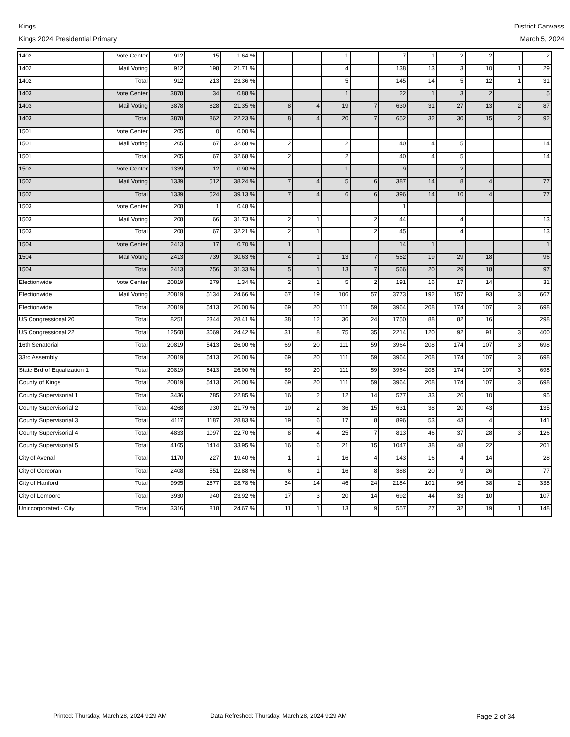Kings
Kings 2024 Presidential Primary
District Canvass
March 5, 2024
| 1402 | Vote Center | 912 | 15 | 1.64 % | | | | 1 | | 7 | 1 | 2 | 2 | | 2 |
| 1402 | Mail Voting | 912 | 198 | 21.71 % | | | | 4 | | 138 | 13 | 3 | 10 | 1 | 29 |
| 1402 | Total | 912 | 213 | 23.36 % | | | | 5 | | 145 | 14 | 5 | 12 | 1 | 31 |
| 1403 | Vote Center | 3878 | 34 | 0.88 % | | | | 1 | | 22 | 1 | 3 | 2 | | 5 |
| 1403 | Mail Voting | 3878 | 828 | 21.35 % | | 8 | 4 | 19 | 7 | 630 | 31 | 27 | 13 | 2 | 87 |
| 1403 | Total | 3878 | 862 | 22.23 % | | 8 | 4 | 20 | 7 | 652 | 32 | 30 | 15 | 2 | 92 |
| 1501 | Vote Center | 205 | 0 | 0.00 % | | | | | | | | | | | |
| 1501 | Mail Voting | 205 | 67 | 32.68 % | | 2 | | 2 | | 40 | 4 | 5 | | | 14 |
| 1501 | Total | 205 | 67 | 32.68 % | | 2 | | 2 | | 40 | 4 | 5 | | | 14 |
| 1502 | Vote Center | 1339 | 12 | 0.90 % | | | | 1 | | 9 | | 2 | | | |
| 1502 | Mail Voting | 1339 | 512 | 38.24 % | | 7 | 4 | 5 | 6 | 387 | 14 | 8 | 4 | | 77 |
| 1502 | Total | 1339 | 524 | 39.13 % | | 7 | 4 | 6 | 6 | 396 | 14 | 10 | 4 | | 77 |
| 1503 | Vote Center | 208 | 1 | 0.48 % | | | | | | 1 | | | | | |
| 1503 | Mail Voting | 208 | 66 | 31.73 % | | 2 | 1 | | 2 | 44 | | 4 | | | 13 |
| 1503 | Total | 208 | 67 | 32.21 % | | 2 | 1 | | 2 | 45 | | 4 | | | 13 |
| 1504 | Vote Center | 2413 | 17 | 0.70 % | | 1 | | | | 14 | 1 | | | | 1 |
| 1504 | Mail Voting | 2413 | 739 | 30.63 % | | 4 | 1 | 13 | 7 | 552 | 19 | 29 | 18 | | 96 |
| 1504 | Total | 2413 | 756 | 31.33 % | | 5 | 1 | 13 | 7 | 566 | 20 | 29 | 18 | | 97 |
| Electionwide | Vote Center | 20819 | 279 | 1.34 % | | 2 | 1 | 5 | 2 | 191 | 16 | 17 | 14 | | 31 |
| Electionwide | Mail Voting | 20819 | 5134 | 24.66 % | | 67 | 19 | 106 | 57 | 3773 | 192 | 157 | 93 | 3 | 667 |
| Electionwide | Total | 20819 | 5413 | 26.00 % | | 69 | 20 | 111 | 59 | 3964 | 208 | 174 | 107 | 3 | 698 |
| US Congressional 20 | Total | 8251 | 2344 | 28.41 % | | 38 | 12 | 36 | 24 | 1750 | 88 | 82 | 16 | | 298 |
| US Congressional 22 | Total | 12568 | 3069 | 24.42 % | | 31 | 8 | 75 | 35 | 2214 | 120 | 92 | 91 | 3 | 400 |
| 16th Senatorial | Total | 20819 | 5413 | 26.00 % | | 69 | 20 | 111 | 59 | 3964 | 208 | 174 | 107 | 3 | 698 |
| 33rd Assembly | Total | 20819 | 5413 | 26.00 % | | 69 | 20 | 111 | 59 | 3964 | 208 | 174 | 107 | 3 | 698 |
| State Brd of Equalization 1 | Total | 20819 | 5413 | 26.00 % | | 69 | 20 | 111 | 59 | 3964 | 208 | 174 | 107 | 3 | 698 |
| County of Kings | Total | 20819 | 5413 | 26.00 % | | 69 | 20 | 111 | 59 | 3964 | 208 | 174 | 107 | 3 | 698 |
| County Supervisorial 1 | Total | 3436 | 785 | 22.85 % | | 16 | 2 | 12 | 14 | 577 | 33 | 26 | 10 | | 95 |
| County Supervisorial 2 | Total | 4268 | 930 | 21.79 % | | 10 | 2 | 36 | 15 | 631 | 38 | 20 | 43 | | 135 |
| County Supervisorial 3 | Total | 4117 | 1187 | 28.83 % | | 19 | 6 | 17 | 8 | 896 | 53 | 43 | 4 | | 141 |
| County Supervisorial 4 | Total | 4833 | 1097 | 22.70 % | | 8 | 4 | 25 | 7 | 813 | 46 | 37 | 28 | 3 | 126 |
| County Supervisorial 5 | Total | 4165 | 1414 | 33.95 % | | 16 | 6 | 21 | 15 | 1047 | 38 | 48 | 22 | | 201 |
| City of Avenal | Total | 1170 | 227 | 19.40 % | | 1 | 1 | 16 | 4 | 143 | 16 | 4 | 14 | | 28 |
| City of Corcoran | Total | 2408 | 551 | 22.88 % | | 6 | 1 | 16 | 8 | 388 | 20 | 9 | 26 | | 77 |
| City of Hanford | Total | 9995 | 2877 | 28.78 % | | 34 | 14 | 46 | 24 | 2184 | 101 | 96 | 38 | 2 | 338 |
| City of Lemoore | Total | 3930 | 940 | 23.92 % | | 17 | 3 | 20 | 14 | 692 | 44 | 33 | 10 | | 107 |
| Unincorporated - City | Total | 3316 | 818 | 24.67 % | | 11 | 1 | 13 | 9 | 557 | 27 | 32 | 19 | 1 | 148 |
Printed: Thursday, March 28, 2024 9:29 AM Data Refreshed: Thursday, March 28, 2024 9:29 AM Page 2 of 34